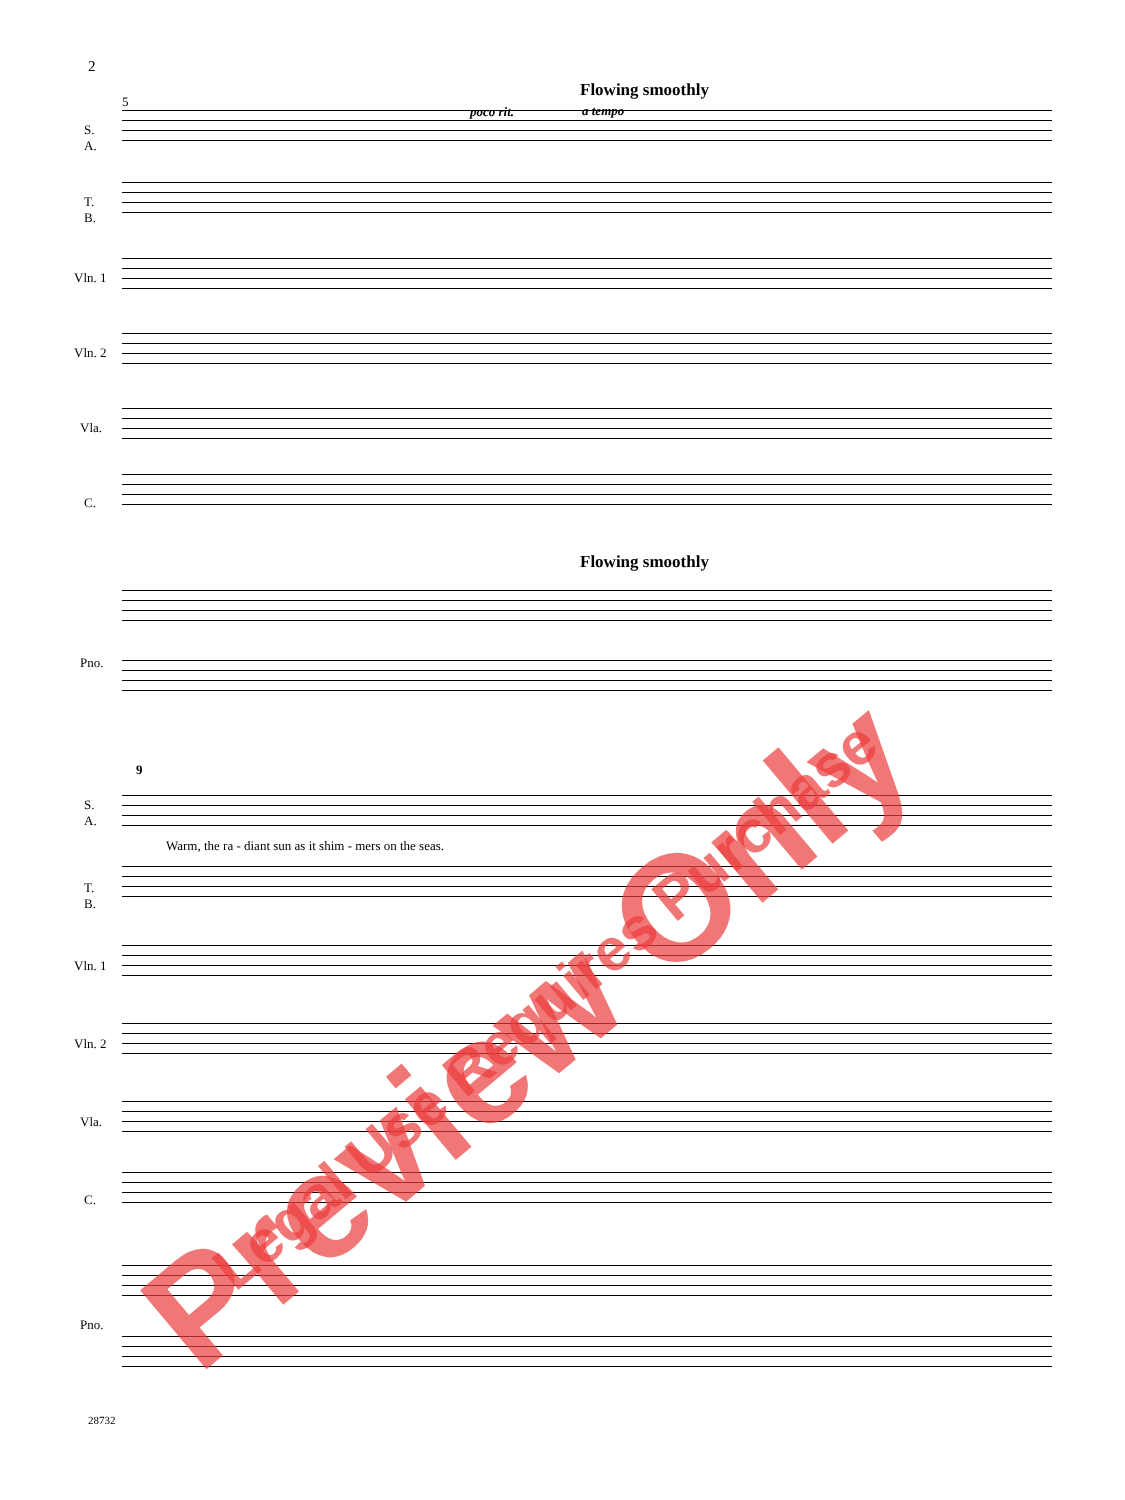2
Flowing smoothly
5
poco rit. a tempo
S.
A.
T.
B.
Vln. 1
Vln. 2
Vla.
C.
Flowing smoothly
Pno.
9
S.
A.
Warm, the ra - diant sun as it shim - mers on the seas.
T.
B.
Vln. 1
Vln. 2
Vla.
C.
Pno.
28732 Preview Only Legal Use Requires Purchase